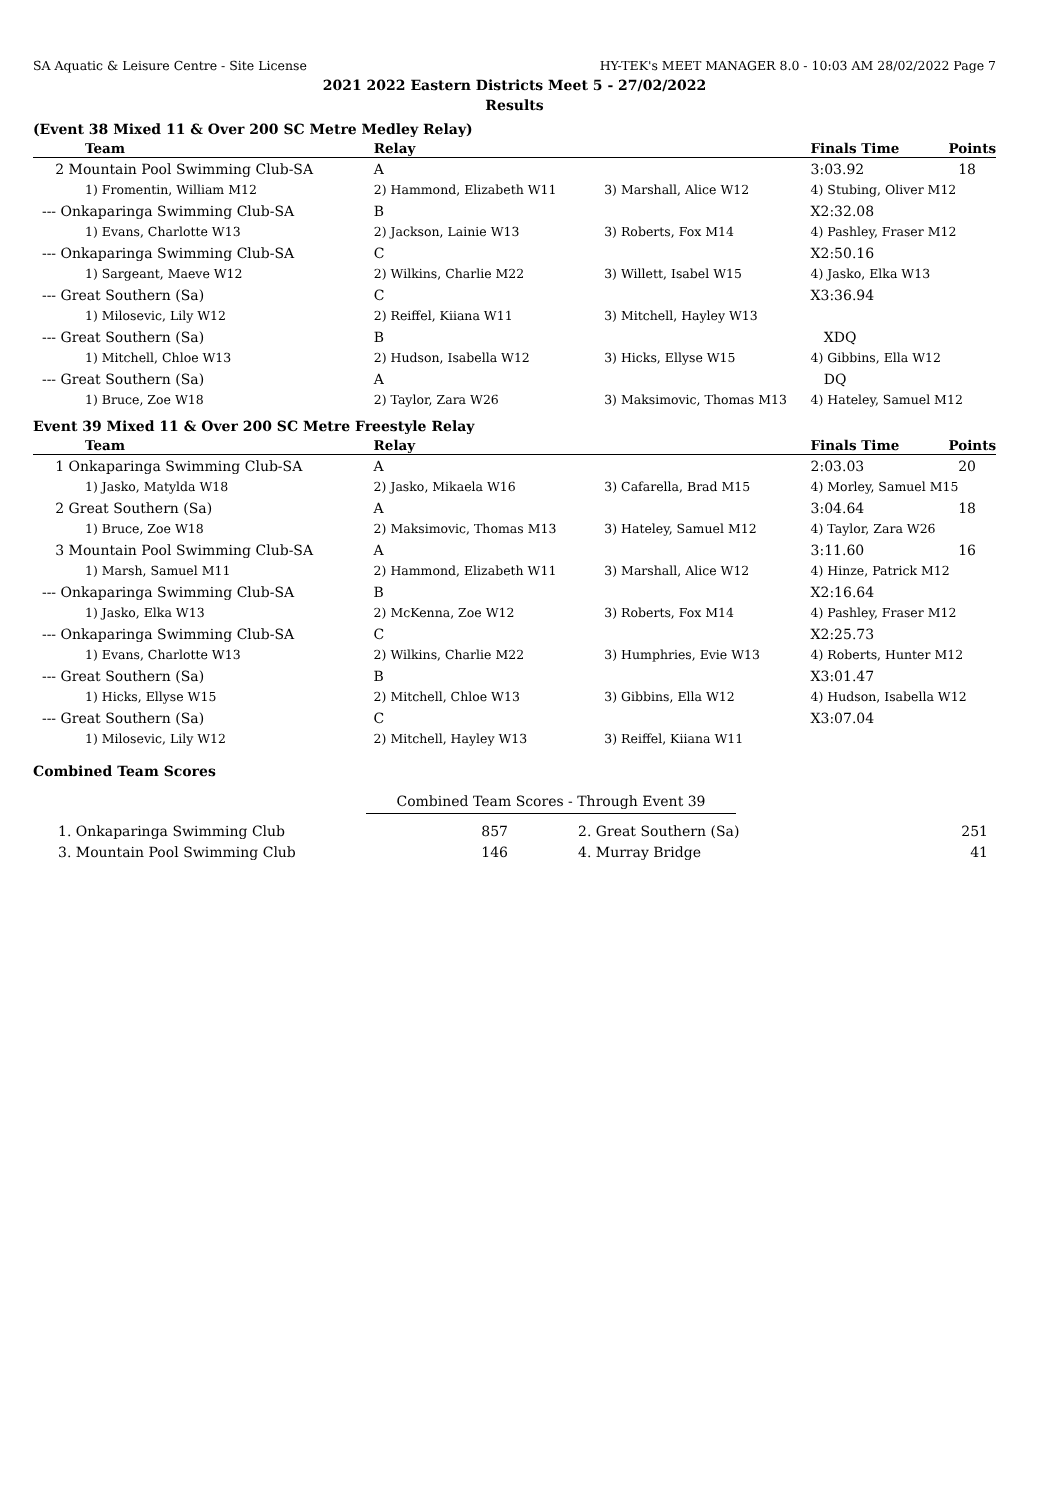SA Aquatic & Leisure Centre - Site License HY-TEK's MEET MANAGER 8.0 - 10:03 AM 28/02/2022 Page 7
2021 2022 Eastern Districts Meet 5 - 27/02/2022
Results
(Event 38 Mixed 11 & Over 200 SC Metre Medley Relay)
| Team | Relay | | Finals Time | Points |
| --- | --- | --- | --- | --- |
| 2 Mountain Pool Swimming Club-SA | A | | 3:03.92 | 18 |
| 1) Fromentin, William M12 | 2) Hammond, Elizabeth W11 | 3) Marshall, Alice W12 | 4) Stubing, Oliver M12 | |
| --- Onkaparinga Swimming Club-SA | B | | X2:32.08 | |
| 1) Evans, Charlotte W13 | 2) Jackson, Lainie W13 | 3) Roberts, Fox M14 | 4) Pashley, Fraser M12 | |
| --- Onkaparinga Swimming Club-SA | C | | X2:50.16 | |
| 1) Sargeant, Maeve W12 | 2) Wilkins, Charlie M22 | 3) Willett, Isabel W15 | 4) Jasko, Elka W13 | |
| --- Great Southern (Sa) | C | | X3:36.94 | |
| 1) Milosevic, Lily W12 | 2) Reiffel, Kiiana W11 | 3) Mitchell, Hayley W13 | | |
| --- Great Southern (Sa) | B | | XDQ | |
| 1) Mitchell, Chloe W13 | 2) Hudson, Isabella W12 | 3) Hicks, Ellyse W15 | 4) Gibbins, Ella W12 | |
| --- Great Southern (Sa) | A | | DQ | |
| 1) Bruce, Zoe W18 | 2) Taylor, Zara W26 | 3) Maksimovic, Thomas M13 | 4) Hateley, Samuel M12 | |
Event 39 Mixed 11 & Over 200 SC Metre Freestyle Relay
| Team | Relay | | Finals Time | Points |
| --- | --- | --- | --- | --- |
| 1 Onkaparinga Swimming Club-SA | A | | 2:03.03 | 20 |
| 1) Jasko, Matylda W18 | 2) Jasko, Mikaela W16 | 3) Cafarella, Brad M15 | 4) Morley, Samuel M15 | |
| 2 Great Southern (Sa) | A | | 3:04.64 | 18 |
| 1) Bruce, Zoe W18 | 2) Maksimovic, Thomas M13 | 3) Hateley, Samuel M12 | 4) Taylor, Zara W26 | |
| 3 Mountain Pool Swimming Club-SA | A | | 3:11.60 | 16 |
| 1) Marsh, Samuel M11 | 2) Hammond, Elizabeth W11 | 3) Marshall, Alice W12 | 4) Hinze, Patrick M12 | |
| --- Onkaparinga Swimming Club-SA | B | | X2:16.64 | |
| 1) Jasko, Elka W13 | 2) McKenna, Zoe W12 | 3) Roberts, Fox M14 | 4) Pashley, Fraser M12 | |
| --- Onkaparinga Swimming Club-SA | C | | X2:25.73 | |
| 1) Evans, Charlotte W13 | 2) Wilkins, Charlie M22 | 3) Humphries, Evie W13 | 4) Roberts, Hunter M12 | |
| --- Great Southern (Sa) | B | | X3:01.47 | |
| 1) Hicks, Ellyse W15 | 2) Mitchell, Chloe W13 | 3) Gibbins, Ella W12 | 4) Hudson, Isabella W12 | |
| --- Great Southern (Sa) | C | | X3:07.04 | |
| 1) Milosevic, Lily W12 | 2) Mitchell, Hayley W13 | 3) Reiffel, Kiiana W11 | | |
Combined Team Scores
Combined Team Scores - Through Event 39
| 1. Onkaparinga Swimming Club | 857 | 2. Great Southern (Sa) | 251 |
| 3. Mountain Pool Swimming Club | 146 | 4. Murray Bridge | 41 |